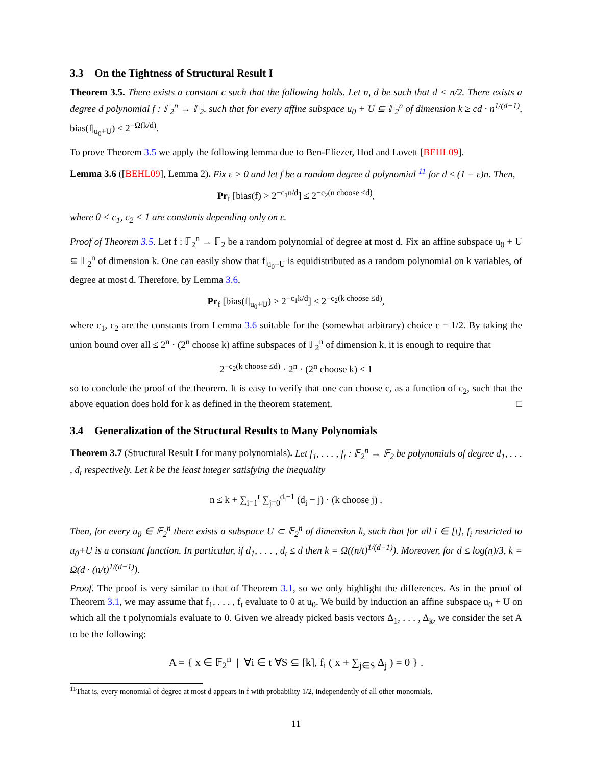3.3 On the Tightness of Structural Result I
Theorem 3.5. There exists a constant c such that the following holds. Let n, d be such that d < n/2. There exists a degree d polynomial f : 𝔽<sub>2</sub><sup>n</sup> → 𝔽<sub>2</sub>, such that for every affine subspace u<sub>0</sub> + U ⊆ 𝔽<sub>2</sub><sup>n</sup> of dimension k ≥ cd · n<sup>1/(d−1)</sup>, bias(f|<sub>u<sub>0</sub>+U</sub>) ≤ 2<sup>−Ω(k/d)</sup>.
To prove Theorem 3.5 we apply the following lemma due to Ben-Eliezer, Hod and Lovett [BEHL09].
Lemma 3.6 ([BEHL09], Lemma 2). Fix ε > 0 and let f be a random degree d polynomial <sup>11</sup> for d ≤ (1 − ε)n. Then,
Pr<sub>f</sub> [bias(f) > 2<sup>−c<sub>1</sub>n/d</sup>] ≤ 2<sup>−c<sub>2</sub>(n choose ≤d)</sup>,
where 0 < c<sub>1</sub>, c<sub>2</sub> < 1 are constants depending only on ε.
Proof of Theorem 3.5. Let f : 𝔽<sub>2</sub><sup>n</sup> → 𝔽<sub>2</sub> be a random polynomial of degree at most d. Fix an affine subspace u<sub>0</sub> + U ⊆ 𝔽<sub>2</sub><sup>n</sup> of dimension k. One can easily show that f|<sub>u<sub>0</sub>+U</sub> is equidistributed as a random polynomial on k variables, of degree at most d. Therefore, by Lemma 3.6,
Pr<sub>f</sub> [bias(f|<sub>u<sub>0</sub>+U</sub>) > 2<sup>−c<sub>1</sub>k/d</sup>] ≤ 2<sup>−c<sub>2</sub>(k choose ≤d)</sup>,
where c<sub>1</sub>, c<sub>2</sub> are the constants from Lemma 3.6 suitable for the (somewhat arbitrary) choice ε = 1/2. By taking the union bound over all ≤ 2<sup>n</sup> · (2<sup>n</sup> choose k) affine subspaces of 𝔽<sub>2</sub><sup>n</sup> of dimension k, it is enough to require that
2<sup>−c<sub>2</sub>(k choose ≤d)</sup> · 2<sup>n</sup> · (2<sup>n</sup> choose k) < 1
so to conclude the proof of the theorem. It is easy to verify that one can choose c, as a function of c<sub>2</sub>, such that the above equation does hold for k as defined in the theorem statement. □
3.4 Generalization of the Structural Results to Many Polynomials
Theorem 3.7 (Structural Result I for many polynomials). Let f<sub>1</sub>, . . . , f<sub>t</sub> : 𝔽<sub>2</sub><sup>n</sup> → 𝔽<sub>2</sub> be polynomials of degree d<sub>1</sub>, . . . , d<sub>t</sub> respectively. Let k be the least integer satisfying the inequality
n ≤ k + ∑<sub>i=1</sub><sup>t</sup> ∑<sub>j=0</sub><sup>d<sub>i</sub>−1</sup> (d<sub>i</sub> − j) · (k choose j) .
Then, for every u<sub>0</sub> ∈ 𝔽<sub>2</sub><sup>n</sup> there exists a subspace U ⊂ 𝔽<sub>2</sub><sup>n</sup> of dimension k, such that for all i ∈ [t], f<sub>i</sub> restricted to u<sub>0</sub>+U is a constant function. In particular, if d<sub>1</sub>, . . . , d<sub>t</sub> ≤ d then k = Ω((n/t)<sup>1/(d−1)</sup>). Moreover, for d ≤ log(n)/3, k = Ω(d · (n/t)<sup>1/(d−1)</sup>).
Proof. The proof is very similar to that of Theorem 3.1, so we only highlight the differences. As in the proof of Theorem 3.1, we may assume that f<sub>1</sub>, . . . , f<sub>t</sub> evaluate to 0 at u<sub>0</sub>. We build by induction an affine subspace u<sub>0</sub> + U on which all the t polynomials evaluate to 0. Given we already picked basis vectors Δ<sub>1</sub>, . . . , Δ<sub>k</sub>, we consider the set A to be the following:
A = { x ∈ 𝔽<sub>2</sub><sup>n</sup> | ∀i ∈ t ∀S ⊆ [k], f<sub>i</sub> ( x + ∑<sub>j∈S</sub> Δ<sub>j</sub> ) = 0 } .
<sup>11</sup> That is, every monomial of degree at most d appears in f with probability 1/2, independently of all other monomials.
11